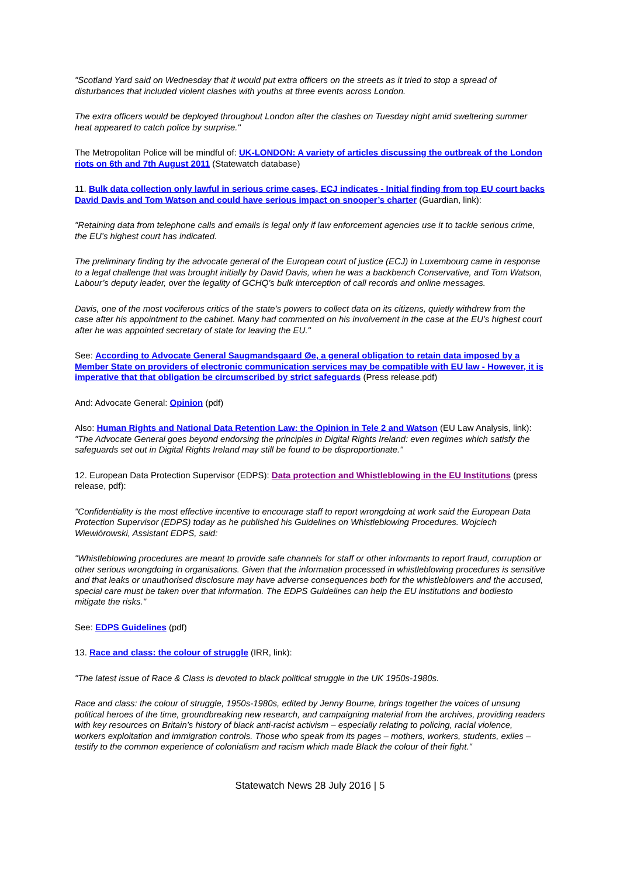"Scotland Yard said on Wednesday that it would put extra officers on the streets as it tried to stop a spread of disturbances that included violent clashes with youths at three events across London.
The extra officers would be deployed throughout London after the clashes on Tuesday night amid sweltering summer heat appeared to catch police by surprise."
The Metropolitan Police will be mindful of: UK-LONDON: A variety of articles discussing the outbreak of the London riots on 6th and 7th August 2011 (Statewatch database)
11. Bulk data collection only lawful in serious crime cases, ECJ indicates - Initial finding from top EU court backs David Davis and Tom Watson and could have serious impact on snooper’s charter (Guardian, link):
"Retaining data from telephone calls and emails is legal only if law enforcement agencies use it to tackle serious crime, the EU’s highest court has indicated.
The preliminary finding by the advocate general of the European court of justice (ECJ) in Luxembourg came in response to a legal challenge that was brought initially by David Davis, when he was a backbench Conservative, and Tom Watson, Labour’s deputy leader, over the legality of GCHQ’s bulk interception of call records and online messages.
Davis, one of the most vociferous critics of the state’s powers to collect data on its citizens, quietly withdrew from the case after his appointment to the cabinet. Many had commented on his involvement in the case at the EU’s highest court after he was appointed secretary of state for leaving the EU."
See: According to Advocate General Saugmandsgaard Øe, a general obligation to retain data imposed by a Member State on providers of electronic communication services may be compatible with EU law - However, it is imperative that that obligation be circumscribed by strict safeguards (Press release,pdf)
And: Advocate General: Opinion (pdf)
Also: Human Rights and National Data Retention Law: the Opinion in Tele 2 and Watson (EU Law Analysis, link): "The Advocate General goes beyond endorsing the principles in Digital Rights Ireland: even regimes which satisfy the safeguards set out in Digital Rights Ireland may still be found to be disproportionate."
12. European Data Protection Supervisor (EDPS): Data protection and Whistleblowing in the EU Institutions (press release, pdf):
"Confidentiality is the most effective incentive to encourage staff to report wrongdoing at work said the European Data Protection Supervisor (EDPS) today as he published his Guidelines on Whistleblowing Procedures. Wojciech Wiewiórowski, Assistant EDPS, said:
"Whistleblowing procedures are meant to provide safe channels for staff or other informants to report fraud, corruption or other serious wrongdoing in organisations. Given that the information processed in whistleblowing procedures is sensitive and that leaks or unauthorised disclosure may have adverse consequences both for the whistleblowers and the accused, special care must be taken over that information. The EDPS Guidelines can help the EU institutions and bodiesto mitigate the risks."
See: EDPS Guidelines (pdf)
13. Race and class: the colour of struggle (IRR, link):
"The latest issue of Race & Class is devoted to black political struggle in the UK 1950s-1980s.
Race and class: the colour of struggle, 1950s-1980s, edited by Jenny Bourne, brings together the voices of unsung political heroes of the time, groundbreaking new research, and campaigning material from the archives, providing readers with key resources on Britain’s history of black anti-racist activism – especially relating to policing, racial violence, workers exploitation and immigration controls. Those who speak from its pages – mothers, workers, students, exiles – testify to the common experience of colonialism and racism which made Black the colour of their fight."
Statewatch News 28 July 2016 | 5